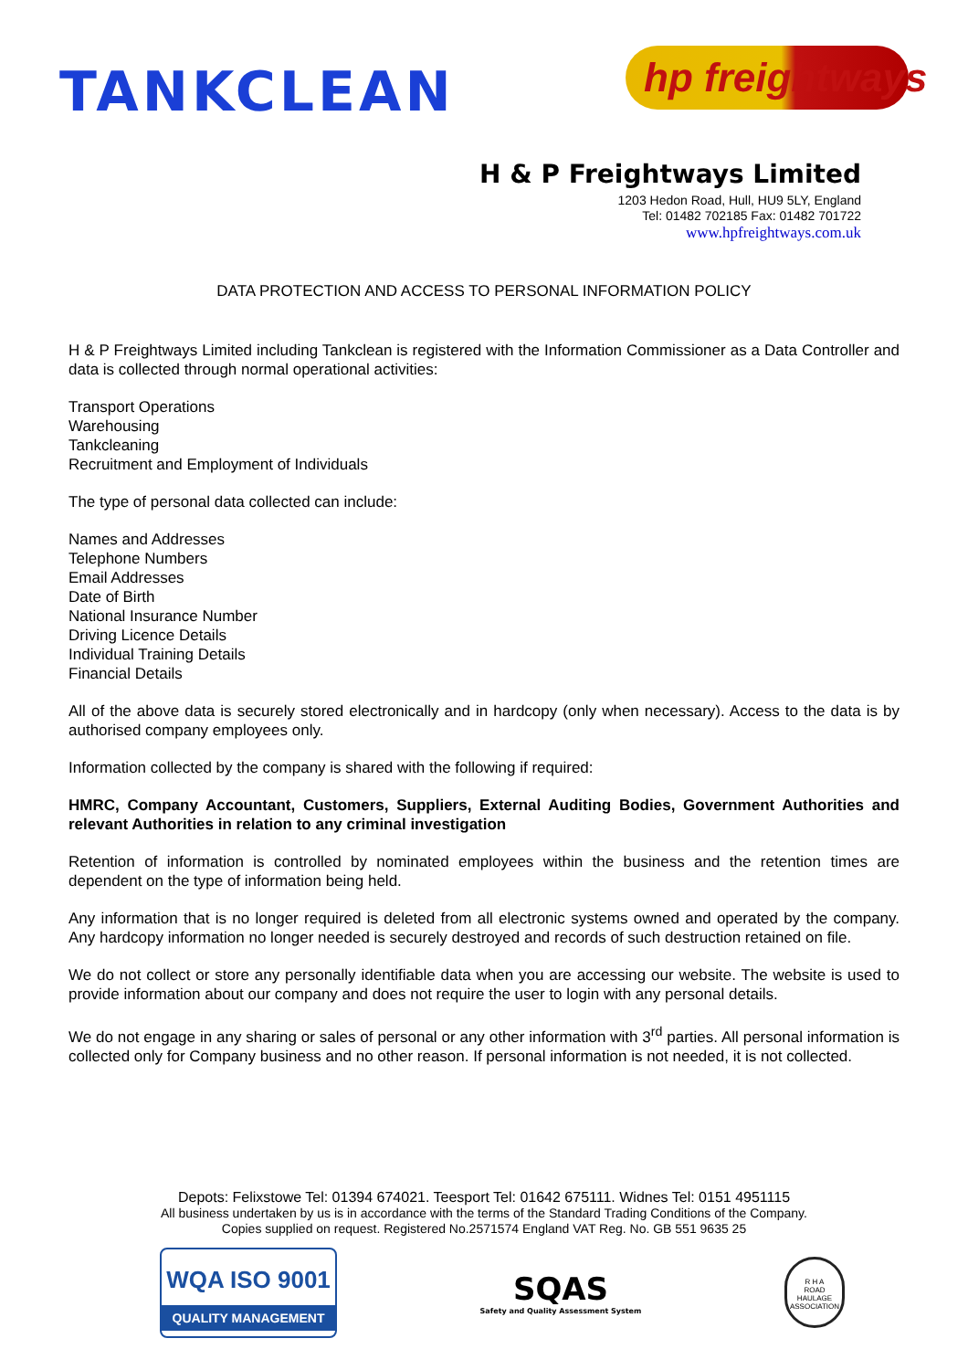TANKCLEAN
hp freightways
H & P Freightways Limited
1203 Hedon Road, Hull, HU9 5LY, England
Tel: 01482 702185 Fax: 01482 701722
www.hpfreightways.com.uk
DATA PROTECTION AND ACCESS TO PERSONAL INFORMATION POLICY
H & P Freightways Limited including Tankclean is registered with the Information Commissioner as a Data Controller and data is collected through normal operational activities:
Transport Operations
Warehousing
Tankcleaning
Recruitment and Employment of Individuals
The type of personal data collected can include:
Names and Addresses
Telephone Numbers
Email Addresses
Date of Birth
National Insurance Number
Driving Licence Details
Individual Training Details
Financial Details
All of the above data is securely stored electronically and in hardcopy (only when necessary). Access to the data is by authorised company employees only.
Information collected by the company is shared with the following if required:
HMRC, Company Accountant, Customers, Suppliers, External Auditing Bodies, Government Authorities and relevant Authorities in relation to any criminal investigation
Retention of information is controlled by nominated employees within the business and the retention times are dependent on the type of information being held.
Any information that is no longer required is deleted from all electronic systems owned and operated by the company. Any hardcopy information no longer needed is securely destroyed and records of such destruction retained on file.
We do not collect or store any personally identifiable data when you are accessing our website. The website is used to provide information about our company and does not require the user to login with any personal details.
We do not engage in any sharing or sales of personal or any other information with 3<sup>rd</sup> parties. All personal information is collected only for Company business and no other reason. If personal information is not needed, it is not collected.
Depots: Felixstowe Tel: 01394 674021. Teesport Tel: 01642 675111. Widnes Tel: 0151 4951115
All business undertaken by us is in accordance with the terms of the Standard Trading Conditions of the Company.
Copies supplied on request. Registered No.2571574 England VAT Reg. No. GB 551 9635 25
WQA ISO 9001
QUALITY MANAGEMENT
SQAS
Safety and Quality Assessment System
R H A
ROAD HAULAGE ASSOCIATION